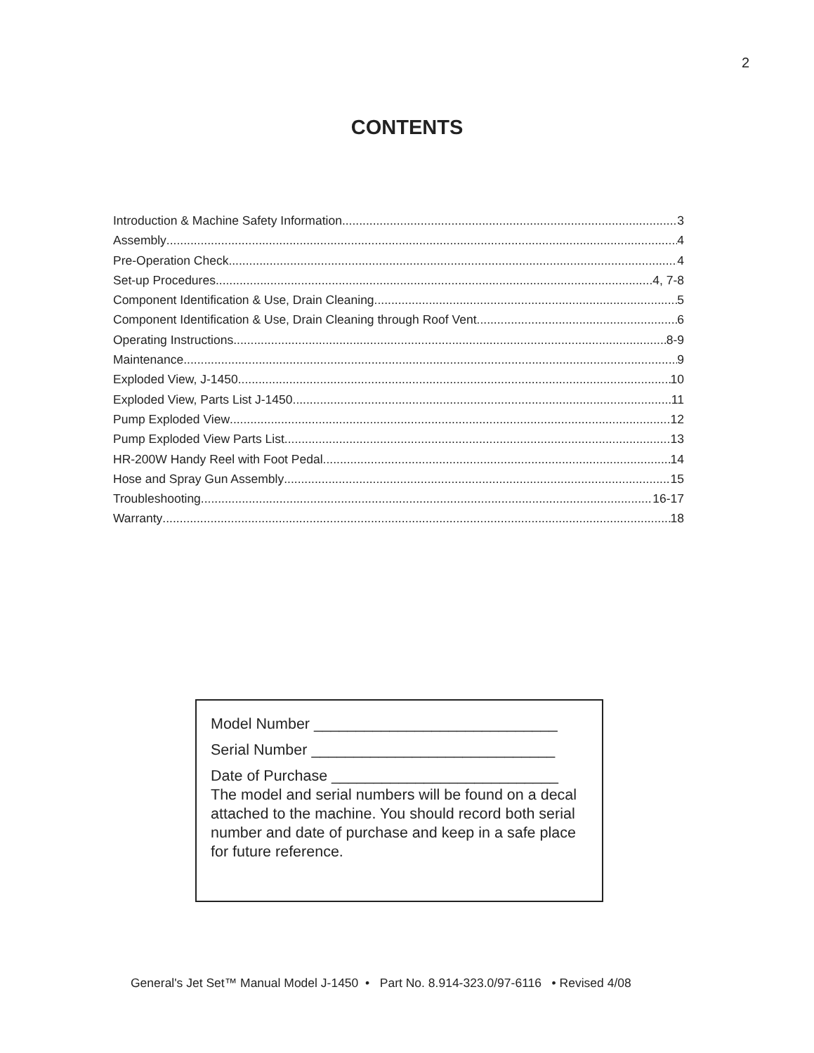2
CONTENTS
Introduction & Machine Safety Information 3
Assembly 4
Pre-Operation Check 4
Set-up Procedures 4, 7-8
Component Identification & Use, Drain Cleaning 5
Component Identification & Use, Drain Cleaning through Roof Vent 6
Operating Instructions 8-9
Maintenance 9
Exploded View, J-1450 10
Exploded View, Parts List J-1450 11
Pump Exploded View 12
Pump Exploded View Parts List 13
HR-200W Handy Reel with Foot Pedal 14
Hose and Spray Gun Assembly 15
Troubleshooting 16-17
Warranty 18
Model Number _____________________________
Serial Number _____________________________
Date of Purchase ___________________________
The model and serial numbers will be found on a decal attached to the machine. You should record both serial number and date of purchase and keep in a safe place for future reference.
General's Jet Set™ Manual Model J-1450 • Part No. 8.914-323.0/97-6116 • Revised 4/08